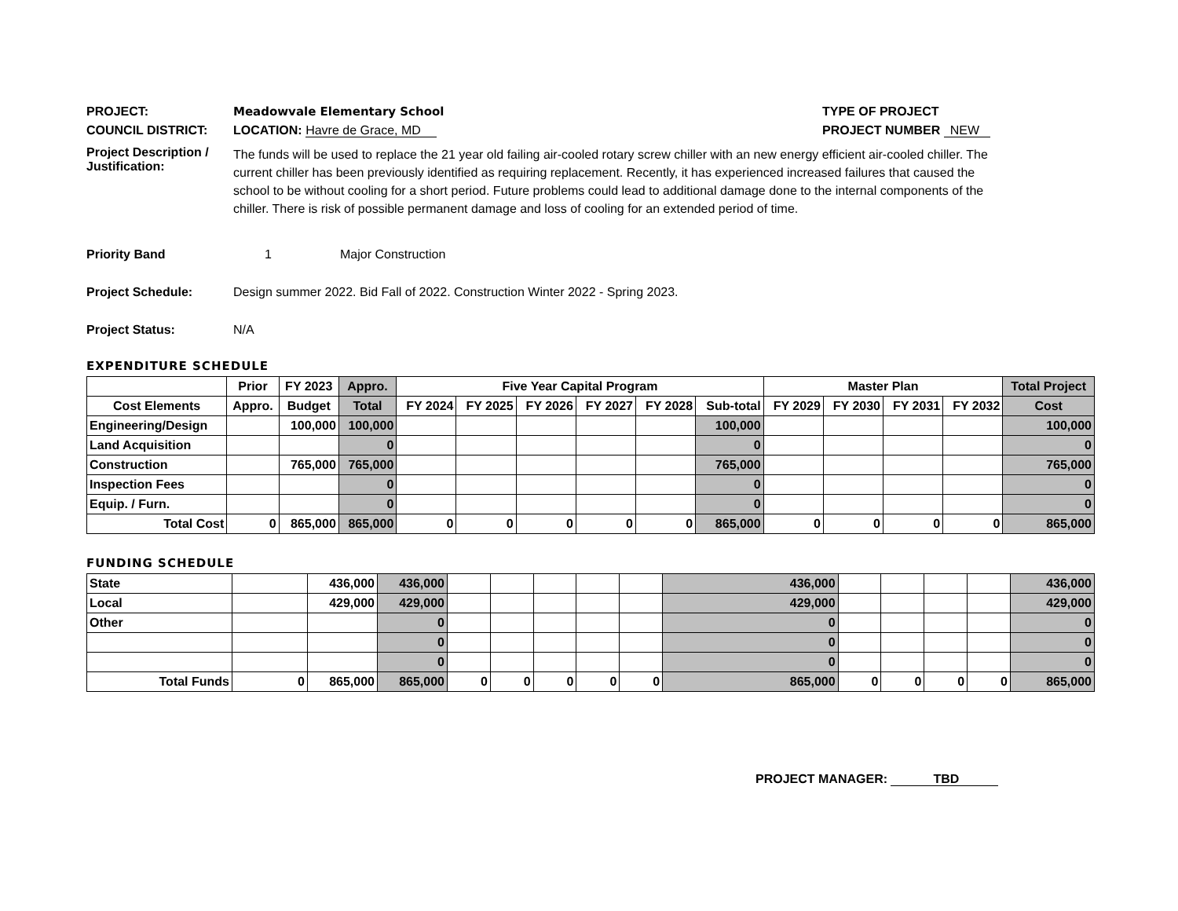PROJECT: Meadowvale Elementary School TYPE OF PROJECT
COUNCIL DISTRICT: LOCATION: Havre de Grace, MD PROJECT NUMBER NEW
Project Description / Justification:
The funds will be used to replace the 21 year old failing air-cooled rotary screw chiller with an new energy efficient air-cooled chiller. The current chiller has been previously identified as requiring replacement. Recently, it has experienced increased failures that caused the school to be without cooling for a short period. Future problems could lead to additional damage done to the internal components of the chiller. There is risk of possible permanent damage and loss of cooling for an extended period of time.
Priority Band 1 Major Construction
Project Schedule: Design summer 2022. Bid Fall of 2022. Construction Winter 2022 - Spring 2023.
Project Status: N/A
EXPENDITURE SCHEDULE
| | Prior | FY 2023 | Appro. | Five Year Capital Program | | | | | | Master Plan | | | | Total Project |
| --- | --- | --- | --- | --- | --- | --- | --- | --- | --- | --- | --- | --- | --- | --- |
| Cost Elements | Appro. | Budget | Total | FY 2024 | FY 2025 | FY 2026 | FY 2027 | FY 2028 | Sub-total | FY 2029 | FY 2030 | FY 2031 | FY 2032 | Cost |
| Engineering/Design | | 100,000 | 100,000 | | | | | | 100,000 | | | | | 100,000 |
| Land Acquisition | | | 0 | | | | | | 0 | | | | | 0 |
| Construction | | 765,000 | 765,000 | | | | | | 765,000 | | | | | 765,000 |
| Inspection Fees | | | 0 | | | | | | 0 | | | | | 0 |
| Equip. / Furn. | | | 0 | | | | | | 0 | | | | | 0 |
| Total Cost | 0 | 865,000 | 865,000 | 0 | 0 | 0 | 0 | 0 | 865,000 | 0 | 0 | 0 | 0 | 865,000 |
FUNDING SCHEDULE
| State | | 436,000 | 436,000 | | | | | | 436,000 | | | | | 436,000 |
| Local | | 429,000 | 429,000 | | | | | | 429,000 | | | | | 429,000 |
| Other | | | 0 | | | | | | 0 | | | | | 0 |
| | | | 0 | | | | | | 0 | | | | | 0 |
| | | | 0 | | | | | | 0 | | | | | 0 |
| Total Funds | 0 | 865,000 | 865,000 | 0 | 0 | 0 | 0 | 0 | 865,000 | 0 | 0 | 0 | 0 | 865,000 |
PROJECT MANAGER: TBD